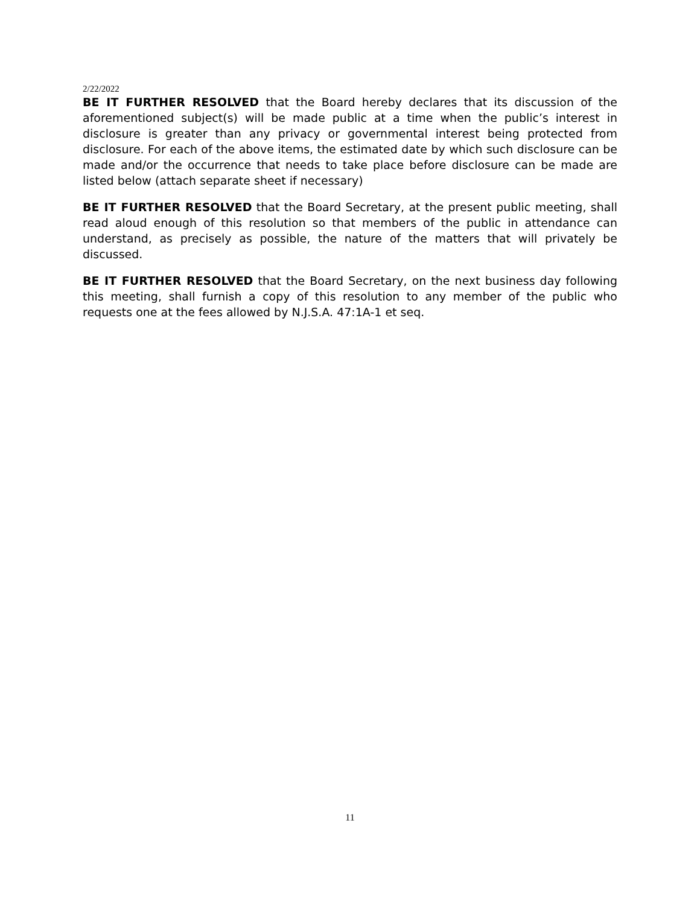2/22/2022
BE IT FURTHER RESOLVED that the Board hereby declares that its discussion of the aforementioned subject(s) will be made public at a time when the public’s interest in disclosure is greater than any privacy or governmental interest being protected from disclosure. For each of the above items, the estimated date by which such disclosure can be made and/or the occurrence that needs to take place before disclosure can be made are listed below (attach separate sheet if necessary)
BE IT FURTHER RESOLVED that the Board Secretary, at the present public meeting, shall read aloud enough of this resolution so that members of the public in attendance can understand, as precisely as possible, the nature of the matters that will privately be discussed.
BE IT FURTHER RESOLVED that the Board Secretary, on the next business day following this meeting, shall furnish a copy of this resolution to any member of the public who requests one at the fees allowed by N.J.S.A. 47:1A-1 et seq.
11